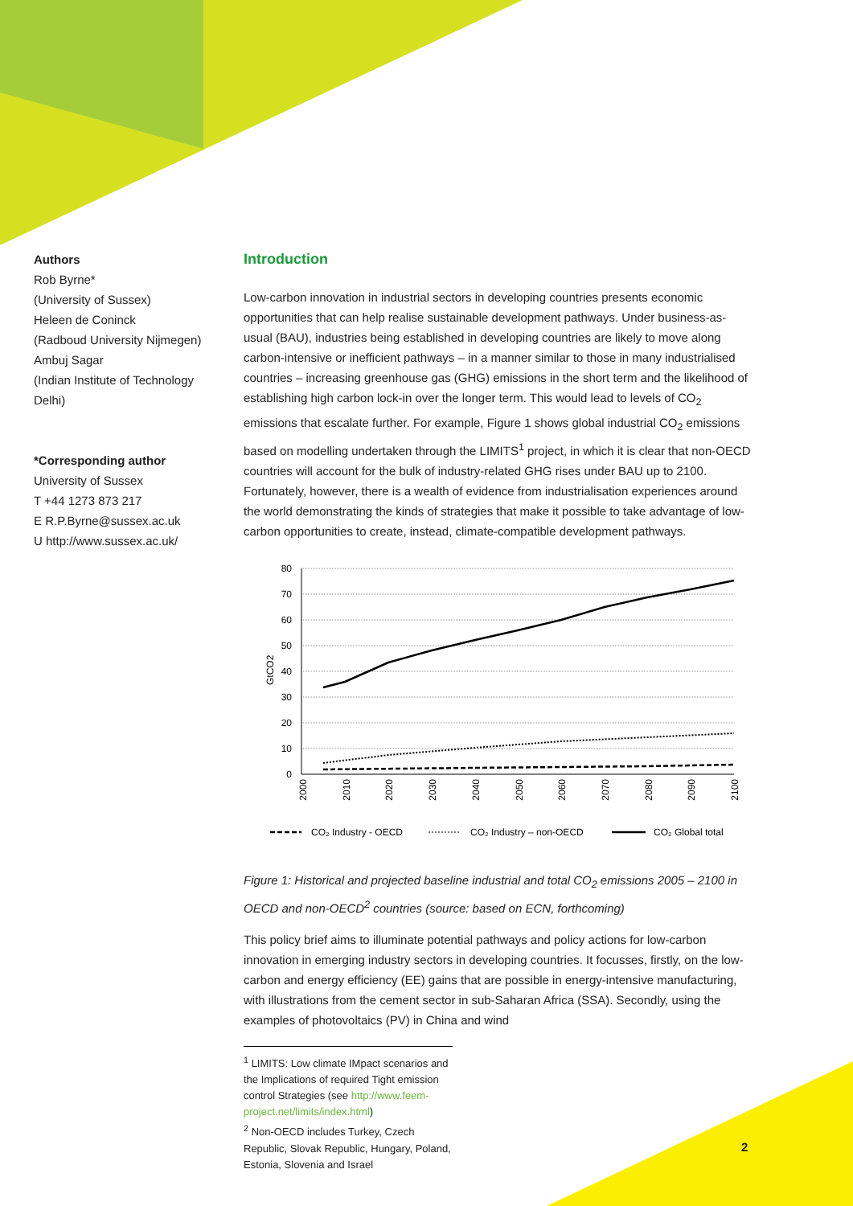Authors
Rob Byrne*
(University of Sussex)
Heleen de Coninck
(Radboud University Nijmegen)
Ambuj Sagar
(Indian Institute of Technology Delhi)
*Corresponding author
University of Sussex
T +44 1273 873 217
E R.P.Byrne@sussex.ac.uk
U http://www.sussex.ac.uk/
Introduction
Low-carbon innovation in industrial sectors in developing countries presents economic opportunities that can help realise sustainable development pathways. Under business-as-usual (BAU), industries being established in developing countries are likely to move along carbon-intensive or inefficient pathways – in a manner similar to those in many industrialised countries – increasing greenhouse gas (GHG) emissions in the short term and the likelihood of establishing high carbon lock-in over the longer term. This would lead to levels of CO<sub>2</sub> emissions that escalate further. For example, Figure 1 shows global industrial CO<sub>2</sub> emissions based on modelling undertaken through the LIMITS<sup>1</sup> project, in which it is clear that non-OECD countries will account for the bulk of industry-related GHG rises under BAU up to 2100. Fortunately, however, there is a wealth of evidence from industrialisation experiences around the world demonstrating the kinds of strategies that make it possible to take advantage of low-carbon opportunities to create, instead, climate-compatible development pathways.
80
70
60
50
40
30
20
10
0
GtCO2
2000
2010
2020
2030
2040
2050
2060
2070
2080
2090
2100
CO₂ Industry - OECD
CO₂ Industry – non-OECD
CO₂ Global total
Figure 1: Historical and projected baseline industrial and total CO<sub>2</sub> emissions 2005 – 2100 in OECD and non-OECD<sup>2</sup> countries (source: based on ECN, forthcoming)
This policy brief aims to illuminate potential pathways and policy actions for low-carbon innovation in emerging industry sectors in developing countries. It focusses, firstly, on the low-carbon and energy efficiency (EE) gains that are possible in energy-intensive manufacturing, with illustrations from the cement sector in sub-Saharan Africa (SSA). Secondly, using the examples of photovoltaics (PV) in China and wind
<sup>1</sup> LIMITS: Low climate IMpact scenarios and the Implications of required Tight emission control Strategies (see http://www.feem-project.net/limits/index.html)
<sup>2</sup> Non-OECD includes Turkey, Czech Republic, Slovak Republic, Hungary, Poland, Estonia, Slovenia and Israel
2